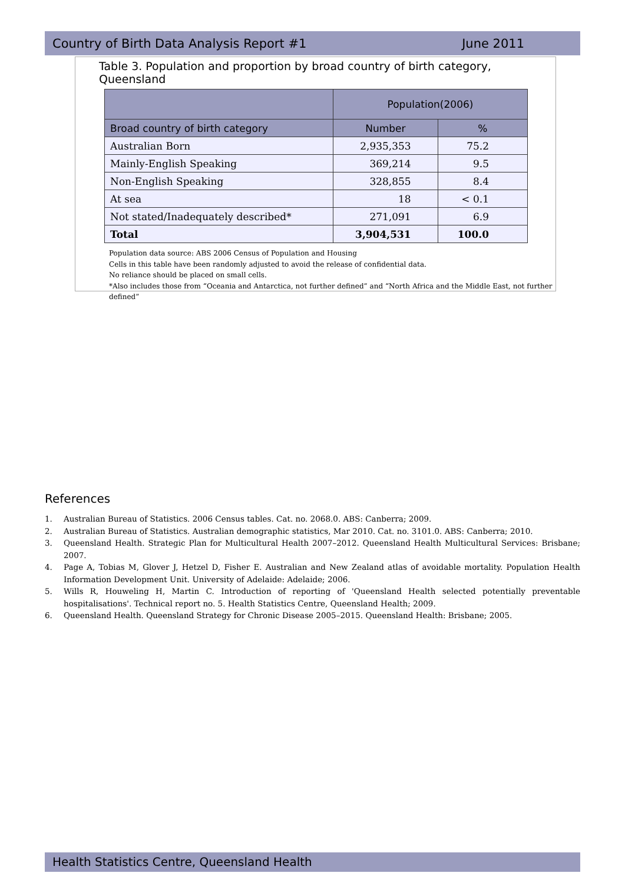Country of Birth Data Analysis Report #1 June 2011
Table 3. Population and proportion by broad country of birth category, Queensland
| | Population(2006) | |
| --- | --- | --- |
| Broad country of birth category | Number | % |
| Australian Born | 2,935,353 | 75.2 |
| Mainly-English Speaking | 369,214 | 9.5 |
| Non-English Speaking | 328,855 | 8.4 |
| At sea | 18 | < 0.1 |
| Not stated/Inadequately described* | 271,091 | 6.9 |
| Total | 3,904,531 | 100.0 |
Population data source: ABS 2006 Census of Population and Housing
Cells in this table have been randomly adjusted to avoid the release of confidential data.
No reliance should be placed on small cells.
*Also includes those from “Oceania and Antarctica, not further defined” and “North Africa and the Middle East, not further defined”
References
1. Australian Bureau of Statistics. 2006 Census tables. Cat. no. 2068.0. ABS: Canberra; 2009.
2. Australian Bureau of Statistics. Australian demographic statistics, Mar 2010. Cat. no. 3101.0. ABS: Canberra; 2010.
3. Queensland Health. Strategic Plan for Multicultural Health 2007–2012. Queensland Health Multicultural Services: Brisbane; 2007.
4. Page A, Tobias M, Glover J, Hetzel D, Fisher E. Australian and New Zealand atlas of avoidable mortality. Population Health Information Development Unit. University of Adelaide: Adelaide; 2006.
5. Wills R, Houweling H, Martin C. Introduction of reporting of 'Queensland Health selected potentially preventable hospitalisations'. Technical report no. 5. Health Statistics Centre, Queensland Health; 2009.
6. Queensland Health. Queensland Strategy for Chronic Disease 2005–2015. Queensland Health: Brisbane; 2005.
Health Statistics Centre, Queensland Health